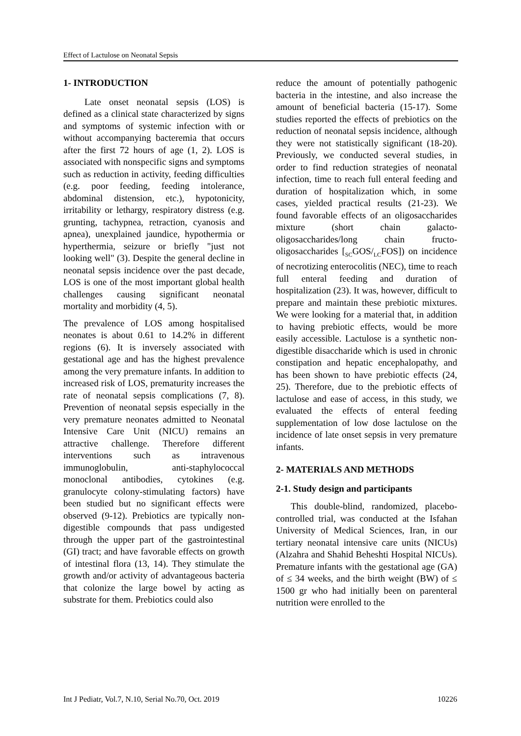Effect of Lactulose on Neonatal Sepsis
1- INTRODUCTION
Late onset neonatal sepsis (LOS) is defined as a clinical state characterized by signs and symptoms of systemic infection with or without accompanying bacteremia that occurs after the first 72 hours of age (1, 2). LOS is associated with nonspecific signs and symptoms such as reduction in activity, feeding difficulties (e.g. poor feeding, feeding intolerance, abdominal distension, etc.), hypotonicity, irritability or lethargy, respiratory distress (e.g. grunting, tachypnea, retraction, cyanosis and apnea), unexplained jaundice, hypothermia or hyperthermia, seizure or briefly "just not looking well" (3). Despite the general decline in neonatal sepsis incidence over the past decade, LOS is one of the most important global health challenges causing significant neonatal mortality and morbidity (4, 5).
The prevalence of LOS among hospitalised neonates is about 0.61 to 14.2% in different regions (6). It is inversely associated with gestational age and has the highest prevalence among the very premature infants. In addition to increased risk of LOS, prematurity increases the rate of neonatal sepsis complications (7, 8). Prevention of neonatal sepsis especially in the very premature neonates admitted to Neonatal Intensive Care Unit (NICU) remains an attractive challenge. Therefore different interventions such as intravenous immunoglobulin, anti-staphylococcal monoclonal antibodies, cytokines (e.g. granulocyte colony-stimulating factors) have been studied but no significant effects were observed (9-12). Prebiotics are typically non-digestible compounds that pass undigested through the upper part of the gastrointestinal (GI) tract; and have favorable effects on growth of intestinal flora (13, 14). They stimulate the growth and/or activity of advantageous bacteria that colonize the large bowel by acting as substrate for them. Prebiotics could also
reduce the amount of potentially pathogenic bacteria in the intestine, and also increase the amount of beneficial bacteria (15-17). Some studies reported the effects of prebiotics on the reduction of neonatal sepsis incidence, although they were not statistically significant (18-20). Previously, we conducted several studies, in order to find reduction strategies of neonatal infection, time to reach full enteral feeding and duration of hospitalization which, in some cases, yielded practical results (21-23). We found favorable effects of an oligosaccharides mixture (short chain galacto-oligosaccharides/long chain fructo-oligosaccharides [<sub>SC</sub>GOS/<sub>LC</sub>FOS]) on incidence of necrotizing enterocolitis (NEC), time to reach full enteral feeding and duration of hospitalization (23). It was, however, difficult to prepare and maintain these prebiotic mixtures. We were looking for a material that, in addition to having prebiotic effects, would be more easily accessible. Lactulose is a synthetic non-digestible disaccharide which is used in chronic constipation and hepatic encephalopathy, and has been shown to have prebiotic effects (24, 25). Therefore, due to the prebiotic effects of lactulose and ease of access, in this study, we evaluated the effects of enteral feeding supplementation of low dose lactulose on the incidence of late onset sepsis in very premature infants.
2- MATERIALS AND METHODS
2-1. Study design and participants
This double-blind, randomized, placebo-controlled trial, was conducted at the Isfahan University of Medical Sciences, Iran, in our tertiary neonatal intensive care units (NICUs) (Alzahra and Shahid Beheshti Hospital NICUs). Premature infants with the gestational age (GA) of ≤ 34 weeks, and the birth weight (BW) of ≤ 1500 gr who had initially been on parenteral nutrition were enrolled to the
Int J Pediatr, Vol.7, N.10, Serial No.70, Oct. 2019 10226